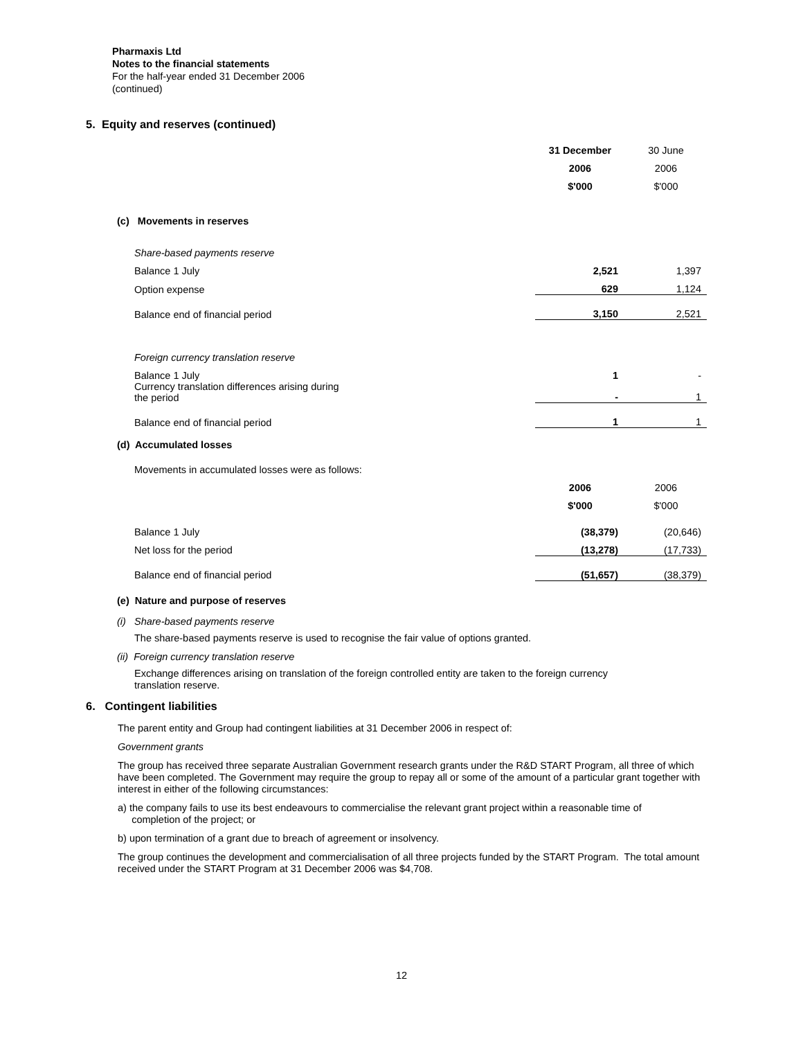Pharmaxis Ltd
Notes to the financial statements
For the half-year ended 31 December 2006
(continued)
5. Equity and reserves (continued)
| | 31 December | 30 June |
| | 2006 | 2006 |
| | $'000 | $'000 |
| (c) Movements in reserves | | |
| Share-based payments reserve | | |
| Balance 1 July | 2,521 | 1,397 |
| Option expense | 629 | 1,124 |
| Balance end of financial period | 3,150 | 2,521 |
| Foreign currency translation reserve | | |
| Balance 1 July | 1 | - |
| Currency translation differences arising during the period | - | 1 |
| Balance end of financial period | 1 | 1 |
| (d) Accumulated losses | | |
| Movements in accumulated losses were as follows: | | |
| | 2006 | 2006 |
| | $'000 | $'000 |
| Balance 1 July | (38,379) | (20,646) |
| Net loss for the period | (13,278) | (17,733) |
| Balance end of financial period | (51,657) | (38,379) |
(e) Nature and purpose of reserves
(i) Share-based payments reserve
The share-based payments reserve is used to recognise the fair value of options granted.
(ii) Foreign currency translation reserve
Exchange differences arising on translation of the foreign controlled entity are taken to the foreign currency
translation reserve.
6. Contingent liabilities
The parent entity and Group had contingent liabilities at 31 December 2006 in respect of:
Government grants
The group has received three separate Australian Government research grants under the R&D START Program, all three of which have been completed. The Government may require the group to repay all or some of the amount of a particular grant together with interest in either of the following circumstances:
a) the company fails to use its best endeavours to commercialise the relevant grant project within a reasonable time of
completion of the project; or
b) upon termination of a grant due to breach of agreement or insolvency.
The group continues the development and commercialisation of all three projects funded by the START Program. The total amount received under the START Program at 31 December 2006 was $4,708.
12